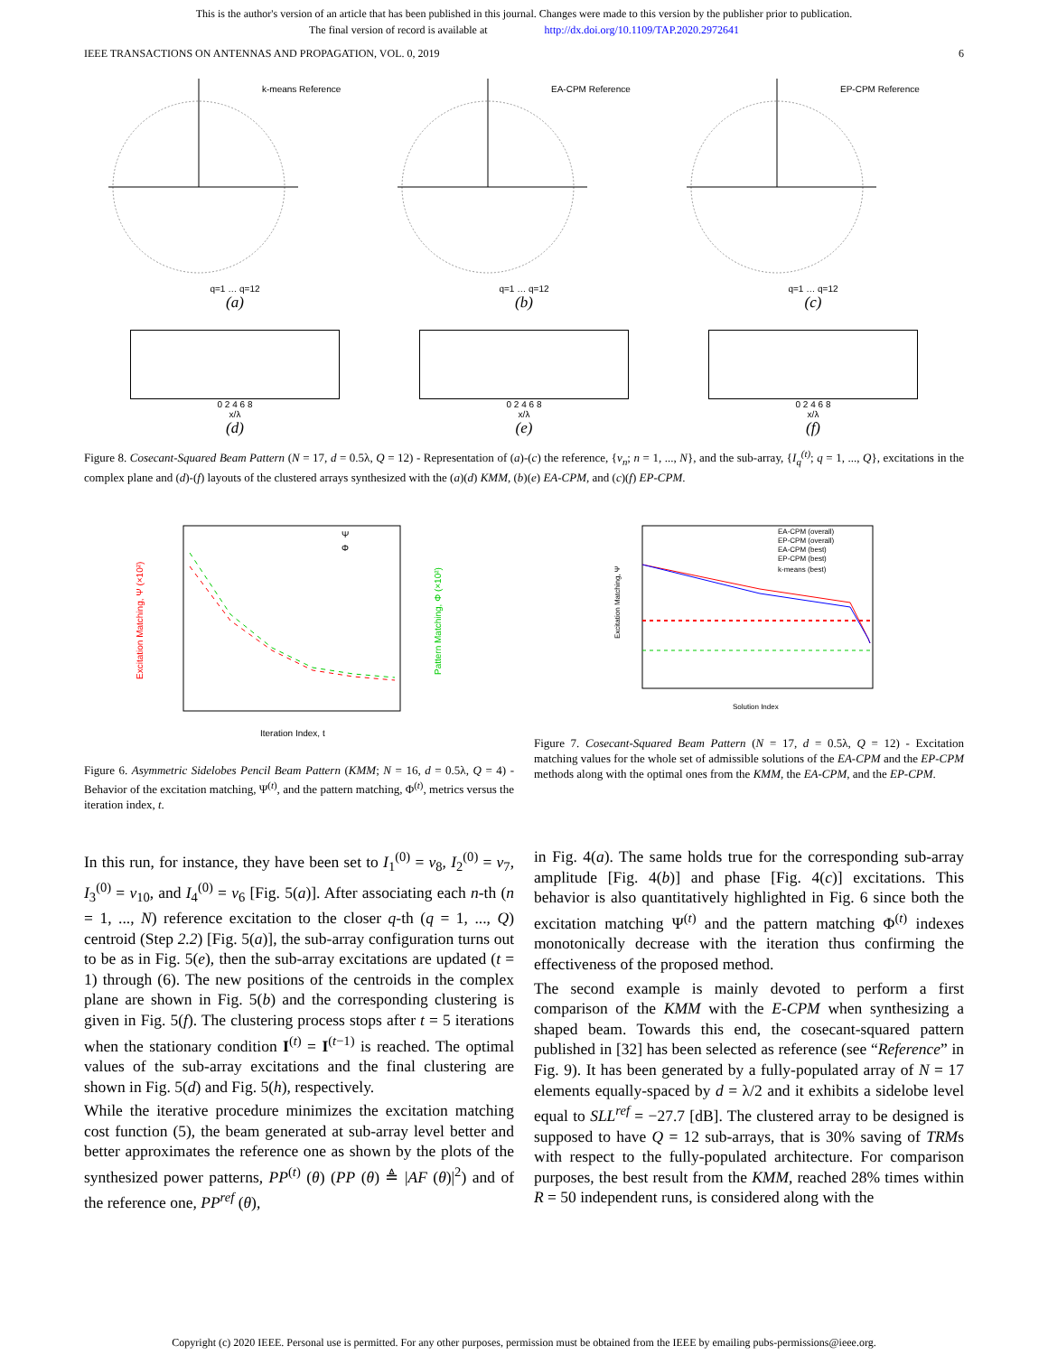This is the author's version of an article that has been published in this journal. Changes were made to this version by the publisher prior to publication.
The final version of record is available at http://dx.doi.org/10.1109/TAP.2020.2972641
IEEE TRANSACTIONS ON ANTENNAS AND PROPAGATION, VOL. 0, 2019 6
k-means Reference
q=1 … q=12
(a)
EA-CPM Reference
q=1 … q=12
(b)
EP-CPM Reference
q=1 … q=12
(c)
0 2 4 6 8
x/λ
(d)
0 2 4 6 8
x/λ
(e)
0 2 4 6 8
x/λ
(f)
Figure 8. Cosecant-Squared Beam Pattern (N = 17, d = 0.5λ, Q = 12) - Representation of (a)-(c) the reference, {v<sub>n</sub>; n = 1, ..., N}, and the sub-array, {I<sub>q</sub><sup>(t)</sup>; q = 1, ..., Q}, excitations in the complex plane and (d)-(f) layouts of the clustered arrays synthesized with the (a)(d) KMM, (b)(e) EA-CPM, and (c)(f) EP-CPM.
Excitation Matching, Ψ (×10²)
Pattern Matching, Φ (×10²)
Iteration Index, t
Ψ
Φ
Figure 6. Asymmetric Sidelobes Pencil Beam Pattern (KMM; N = 16, d = 0.5λ, Q = 4) - Behavior of the excitation matching, Ψ<sup>(t)</sup>, and the pattern matching, Φ<sup>(t)</sup>, metrics versus the iteration index, t.
EA-CPM (overall)
EP-CPM (overall)
EA-CPM (best)
EP-CPM (best)
k-means (best)
Excitation Matching, Ψ
Solution Index
Figure 7. Cosecant-Squared Beam Pattern (N = 17, d = 0.5λ, Q = 12) - Excitation matching values for the whole set of admissible solutions of the EA-CPM and the EP-CPM methods along with the optimal ones from the KMM, the EA-CPM, and the EP-CPM.
In this run, for instance, they have been set to I<sub>1</sub><sup>(0)</sup> = v<sub>8</sub>, I<sub>2</sub><sup>(0)</sup> = v<sub>7</sub>, I<sub>3</sub><sup>(0)</sup> = v<sub>10</sub>, and I<sub>4</sub><sup>(0)</sup> = v<sub>6</sub> [Fig. 5(a)]. After associating each n-th (n = 1, ..., N) reference excitation to the closer q-th (q = 1, ..., Q) centroid (Step 2.2) [Fig. 5(a)], the sub-array configuration turns out to be as in Fig. 5(e), then the sub-array excitations are updated (t = 1) through (6). The new positions of the centroids in the complex plane are shown in Fig. 5(b) and the corresponding clustering is given in Fig. 5(f). The clustering process stops after t = 5 iterations when the stationary condition I<sup>(t)</sup> = I<sup>(t−1)</sup> is reached. The optimal values of the sub-array excitations and the final clustering are shown in Fig. 5(d) and Fig. 5(h), respectively.
While the iterative procedure minimizes the excitation matching cost function (5), the beam generated at sub-array level better and better approximates the reference one as shown by the plots of the synthesized power patterns, PP<sup>(t)</sup> (θ) (PP (θ) ≜ |AF (θ)|<sup>2</sup>) and of the reference one, PP<sup>ref</sup> (θ),
in Fig. 4(a). The same holds true for the corresponding sub-array amplitude [Fig. 4(b)] and phase [Fig. 4(c)] excitations. This behavior is also quantitatively highlighted in Fig. 6 since both the excitation matching Ψ<sup>(t)</sup> and the pattern matching Φ<sup>(t)</sup> indexes monotonically decrease with the iteration thus confirming the effectiveness of the proposed method.
The second example is mainly devoted to perform a first comparison of the KMM with the E-CPM when synthesizing a shaped beam. Towards this end, the cosecant-squared pattern published in [32] has been selected as reference (see “Reference” in Fig. 9). It has been generated by a fully-populated array of N = 17 elements equally-spaced by d = λ/2 and it exhibits a sidelobe level equal to SLL<sup>ref</sup> = −27.7 [dB]. The clustered array to be designed is supposed to have Q = 12 sub-arrays, that is 30% saving of TRMs with respect to the fully-populated architecture. For comparison purposes, the best result from the KMM, reached 28% times within R = 50 independent runs, is considered along with the
Copyright (c) 2020 IEEE. Personal use is permitted. For any other purposes, permission must be obtained from the IEEE by emailing pubs-permissions@ieee.org.